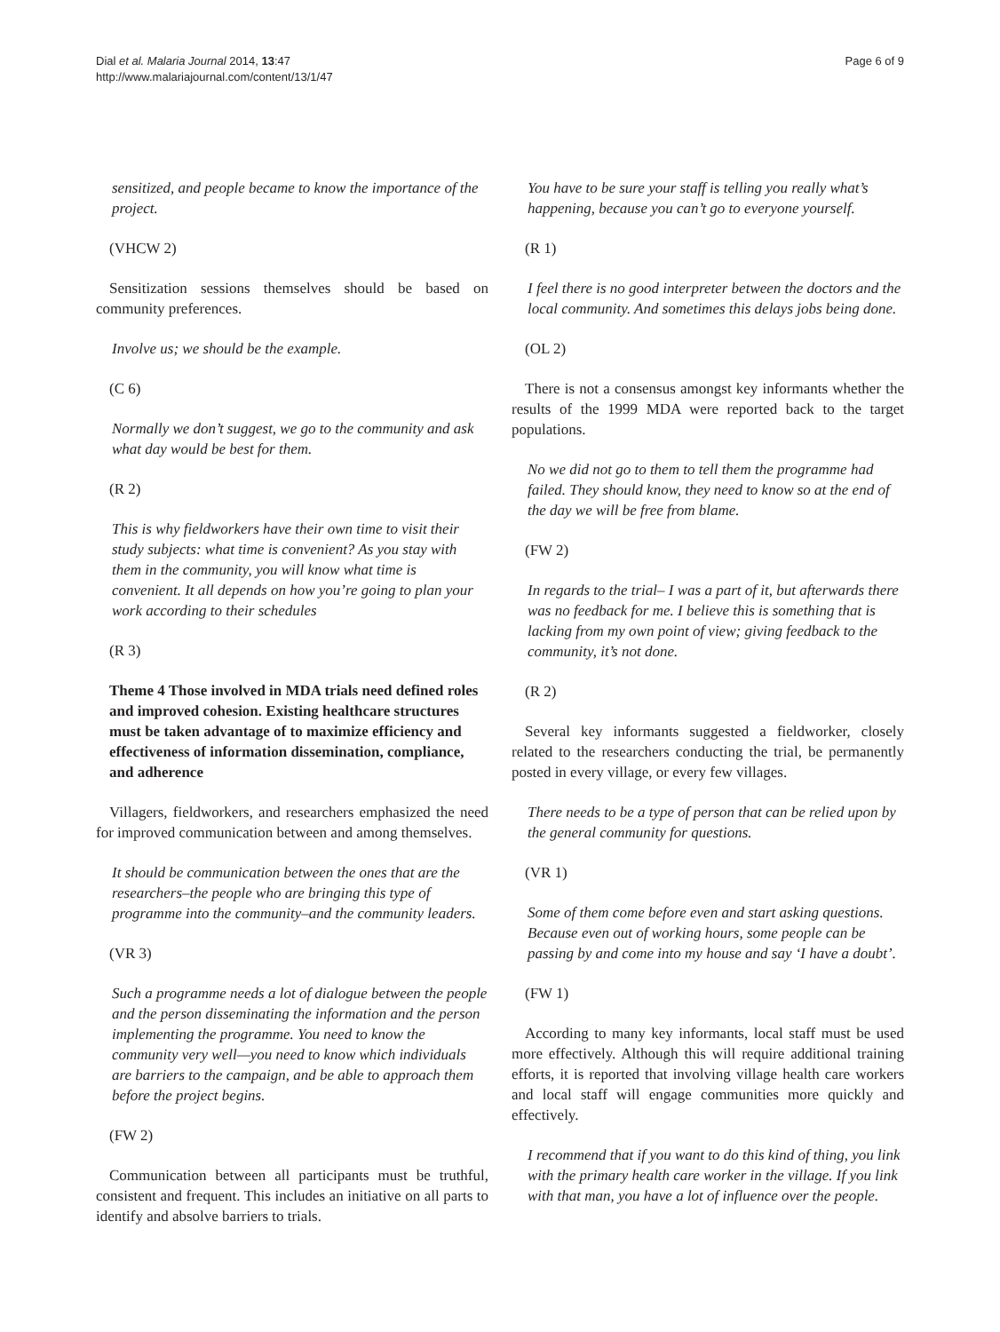Dial et al. Malaria Journal 2014, 13:47
http://www.malariajournal.com/content/13/1/47
Page 6 of 9
sensitized, and people became to know the importance of the project.
(VHCW 2)
Sensitization sessions themselves should be based on community preferences.
Involve us; we should be the example.
(C 6)
Normally we don’t suggest, we go to the community and ask what day would be best for them.
(R 2)
This is why fieldworkers have their own time to visit their study subjects: what time is convenient? As you stay with them in the community, you will know what time is convenient. It all depends on how you’re going to plan your work according to their schedules
(R 3)
Theme 4 Those involved in MDA trials need defined roles and improved cohesion. Existing healthcare structures must be taken advantage of to maximize efficiency and effectiveness of information dissemination, compliance, and adherence
Villagers, fieldworkers, and researchers emphasized the need for improved communication between and among themselves.
It should be communication between the ones that are the researchers–the people who are bringing this type of programme into the community–and the community leaders.
(VR 3)
Such a programme needs a lot of dialogue between the people and the person disseminating the information and the person implementing the programme. You need to know the community very well—you need to know which individuals are barriers to the campaign, and be able to approach them before the project begins.
(FW 2)
Communication between all participants must be truthful, consistent and frequent. This includes an initiative on all parts to identify and absolve barriers to trials.
You have to be sure your staff is telling you really what’s happening, because you can’t go to everyone yourself.
(R 1)
I feel there is no good interpreter between the doctors and the local community. And sometimes this delays jobs being done.
(OL 2)
There is not a consensus amongst key informants whether the results of the 1999 MDA were reported back to the target populations.
No we did not go to them to tell them the programme had failed. They should know, they need to know so at the end of the day we will be free from blame.
(FW 2)
In regards to the trial– I was a part of it, but afterwards there was no feedback for me. I believe this is something that is lacking from my own point of view; giving feedback to the community, it’s not done.
(R 2)
Several key informants suggested a fieldworker, closely related to the researchers conducting the trial, be permanently posted in every village, or every few villages.
There needs to be a type of person that can be relied upon by the general community for questions.
(VR 1)
Some of them come before even and start asking questions. Because even out of working hours, some people can be passing by and come into my house and say ‘I have a doubt’.
(FW 1)
According to many key informants, local staff must be used more effectively. Although this will require additional training efforts, it is reported that involving village health care workers and local staff will engage communities more quickly and effectively.
I recommend that if you want to do this kind of thing, you link with the primary health care worker in the village. If you link with that man, you have a lot of influence over the people.